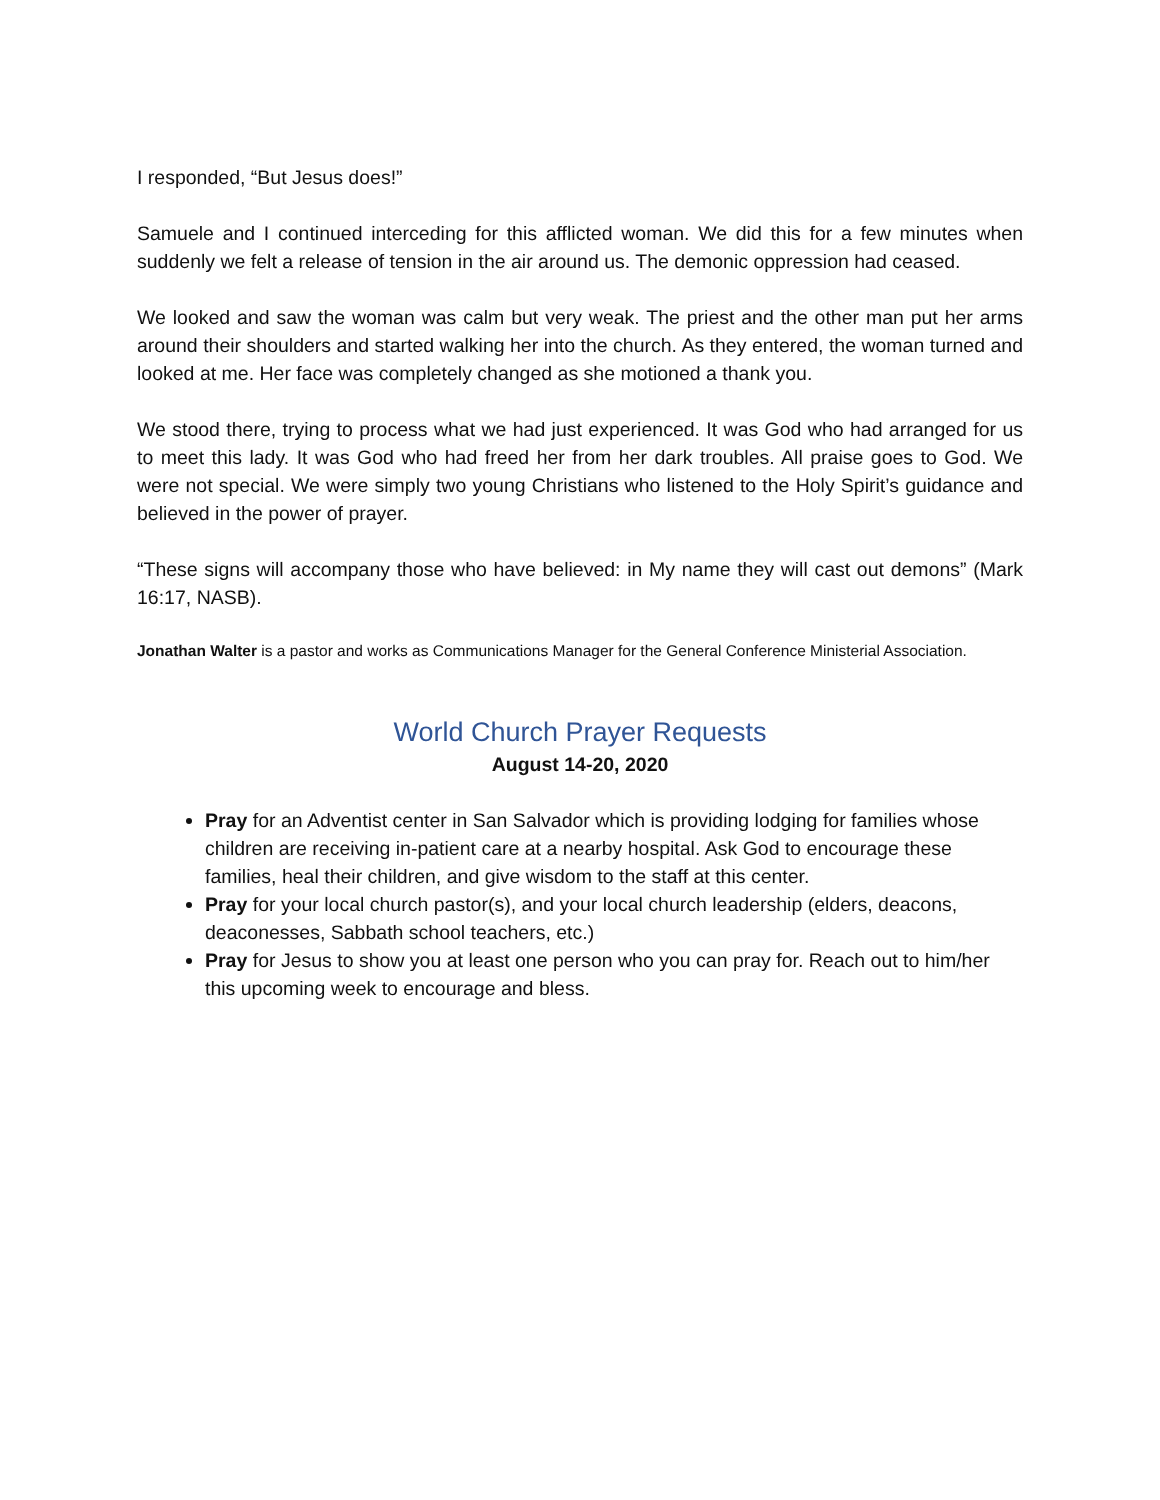I responded, “But Jesus does!”
Samuele and I continued interceding for this afflicted woman. We did this for a few minutes when suddenly we felt a release of tension in the air around us. The demonic oppression had ceased.
We looked and saw the woman was calm but very weak. The priest and the other man put her arms around their shoulders and started walking her into the church. As they entered, the woman turned and looked at me. Her face was completely changed as she motioned a thank you.
We stood there, trying to process what we had just experienced. It was God who had arranged for us to meet this lady. It was God who had freed her from her dark troubles. All praise goes to God. We were not special. We were simply two young Christians who listened to the Holy Spirit’s guidance and believed in the power of prayer.
“These signs will accompany those who have believed: in My name they will cast out demons” (Mark 16:17, NASB).
Jonathan Walter is a pastor and works as Communications Manager for the General Conference Ministerial Association.
World Church Prayer Requests
August 14-20, 2020
Pray for an Adventist center in San Salvador which is providing lodging for families whose children are receiving in-patient care at a nearby hospital. Ask God to encourage these families, heal their children, and give wisdom to the staff at this center.
Pray for your local church pastor(s), and your local church leadership (elders, deacons, deaconesses, Sabbath school teachers, etc.)
Pray for Jesus to show you at least one person who you can pray for. Reach out to him/her this upcoming week to encourage and bless.